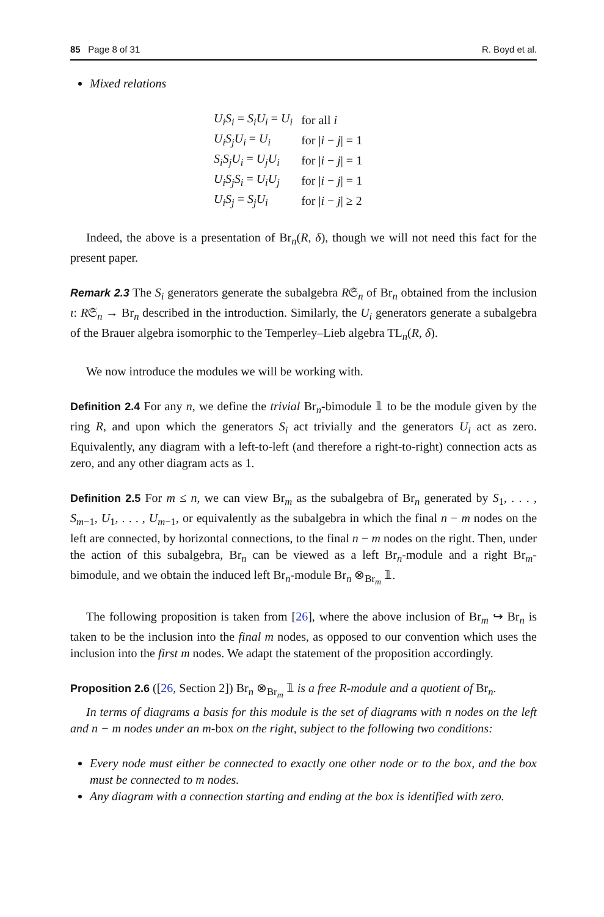85 Page 8 of 31 R. Boyd et al.
Mixed relations
| U<sub>i</sub>S<sub>i</sub> = S<sub>i</sub>U<sub>i</sub> = U<sub>i</sub> | for all i |
| U<sub>i</sub>S<sub>j</sub>U<sub>i</sub> = U<sub>i</sub> | for / i − j / = 1 |
| S<sub>i</sub>S<sub>j</sub>U<sub>i</sub> = U<sub>j</sub>U<sub>i</sub> | for / i − j / = 1 |
| U<sub>i</sub>S<sub>j</sub>S<sub>i</sub> = U<sub>i</sub>U<sub>j</sub> | for / i − j / = 1 |
| U<sub>i</sub>S<sub>j</sub> = S<sub>j</sub>U<sub>i</sub> | for / i − j / ≥ 2 |
Indeed, the above is a presentation of Br<sub>n</sub>(R, δ), though we will not need this fact for the present paper.
Remark 2.3 The S<sub>i</sub> generators generate the subalgebra R𝔖<sub>n</sub> of Br<sub>n</sub> obtained from the inclusion ι: R𝔖<sub>n</sub> → Br<sub>n</sub> described in the introduction. Similarly, the U<sub>i</sub> generators generate a subalgebra of the Brauer algebra isomorphic to the Temperley–Lieb algebra TL<sub>n</sub>(R, δ).
We now introduce the modules we will be working with.
Definition 2.4 For any n, we define the trivial Br<sub>n</sub>-bimodule 𝟙 to be the module given by the ring R, and upon which the generators S<sub>i</sub> act trivially and the generators U<sub>i</sub> act as zero. Equivalently, any diagram with a left-to-left (and therefore a right-to-right) connection acts as zero, and any other diagram acts as 1.
Definition 2.5 For m ≤ n, we can view Br<sub>m</sub> as the subalgebra of Br<sub>n</sub> generated by S<sub>1</sub>, . . . , S<sub>m−1</sub>, U<sub>1</sub>, . . . , U<sub>m−1</sub>, or equivalently as the subalgebra in which the final n − m nodes on the left are connected, by horizontal connections, to the final n − m nodes on the right. Then, under the action of this subalgebra, Br<sub>n</sub> can be viewed as a left Br<sub>n</sub>-module and a right Br<sub>m</sub>-bimodule, and we obtain the induced left Br<sub>n</sub>-module Br<sub>n</sub> ⊗<sub>Br<sub>m</sub></sub> 𝟙.
The following proposition is taken from [26], where the above inclusion of Br<sub>m</sub> ↪ Br<sub>n</sub> is taken to be the inclusion into the final m nodes, as opposed to our convention which uses the inclusion into the first m nodes. We adapt the statement of the proposition accordingly.
Proposition 2.6 ([26, Section 2]) Br<sub>n</sub> ⊗<sub>Br<sub>m</sub></sub> 𝟙 is a free R-module and a quotient of Br<sub>n</sub>.
In terms of diagrams a basis for this module is the set of diagrams with n nodes on the left and n − m nodes under an m-box on the right, subject to the following two conditions:
Every node must either be connected to exactly one other node or to the box, and the box must be connected to m nodes.
Any diagram with a connection starting and ending at the box is identified with zero.